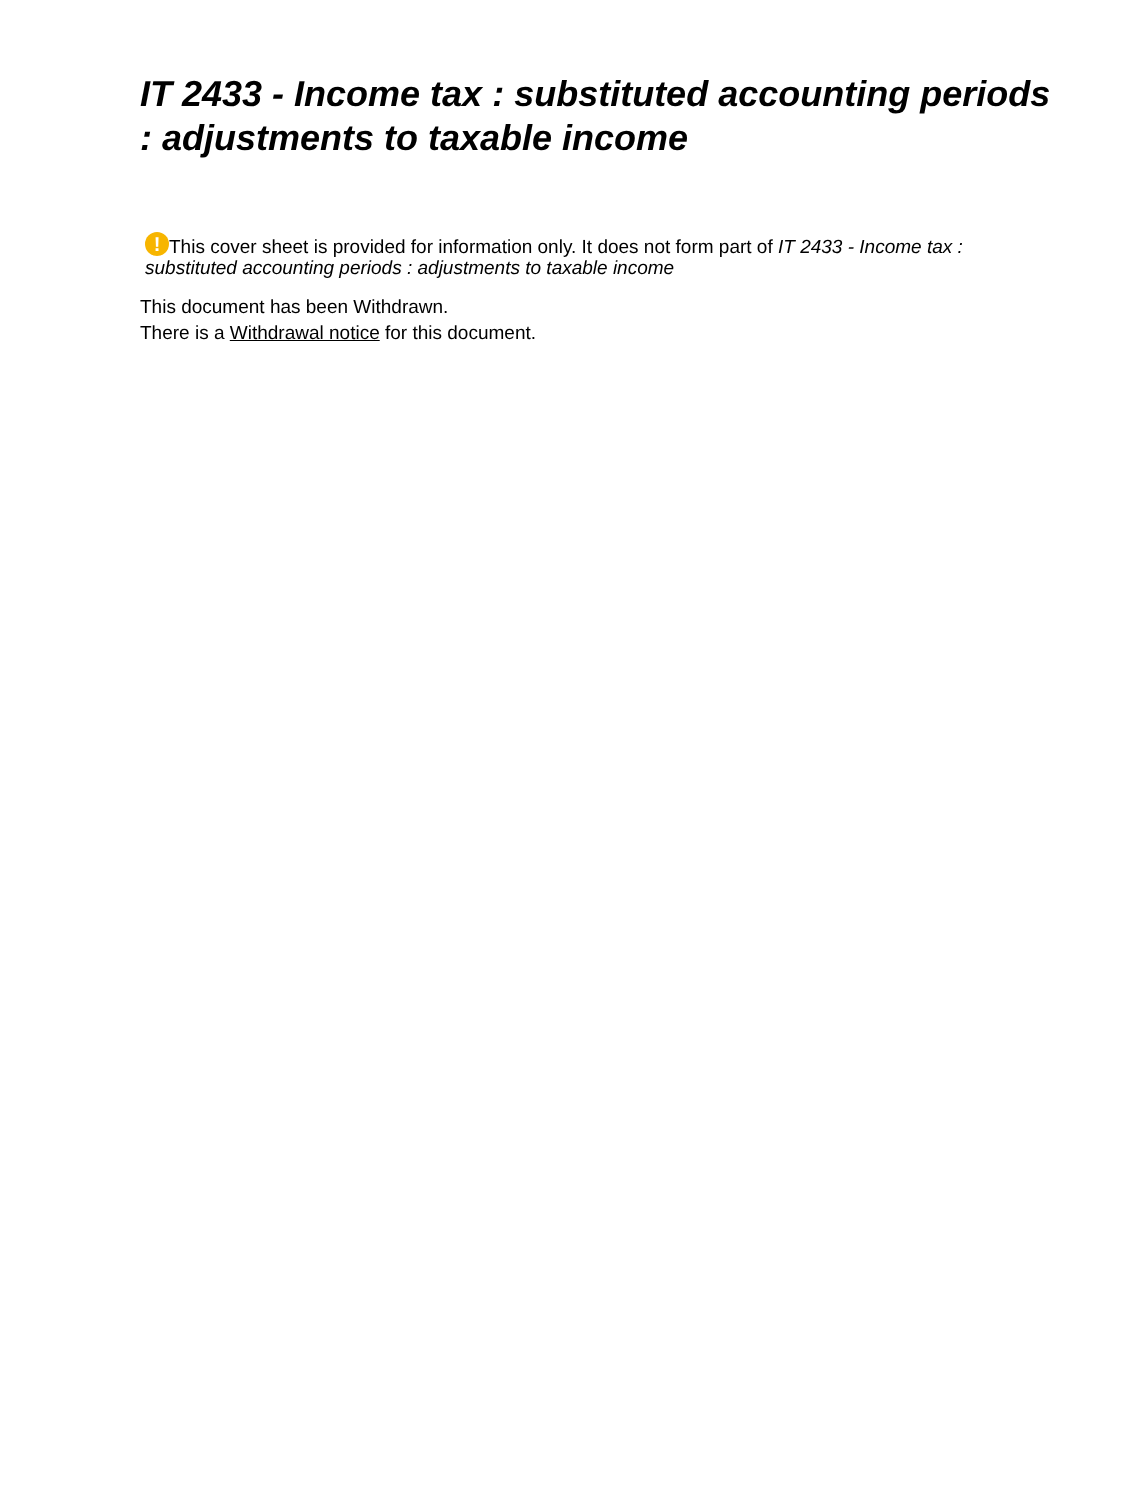IT 2433 - Income tax : substituted accounting periods : adjustments to taxable income
! This cover sheet is provided for information only. It does not form part of IT 2433 - Income tax : substituted accounting periods : adjustments to taxable income
This document has been Withdrawn.
There is a Withdrawal notice for this document.